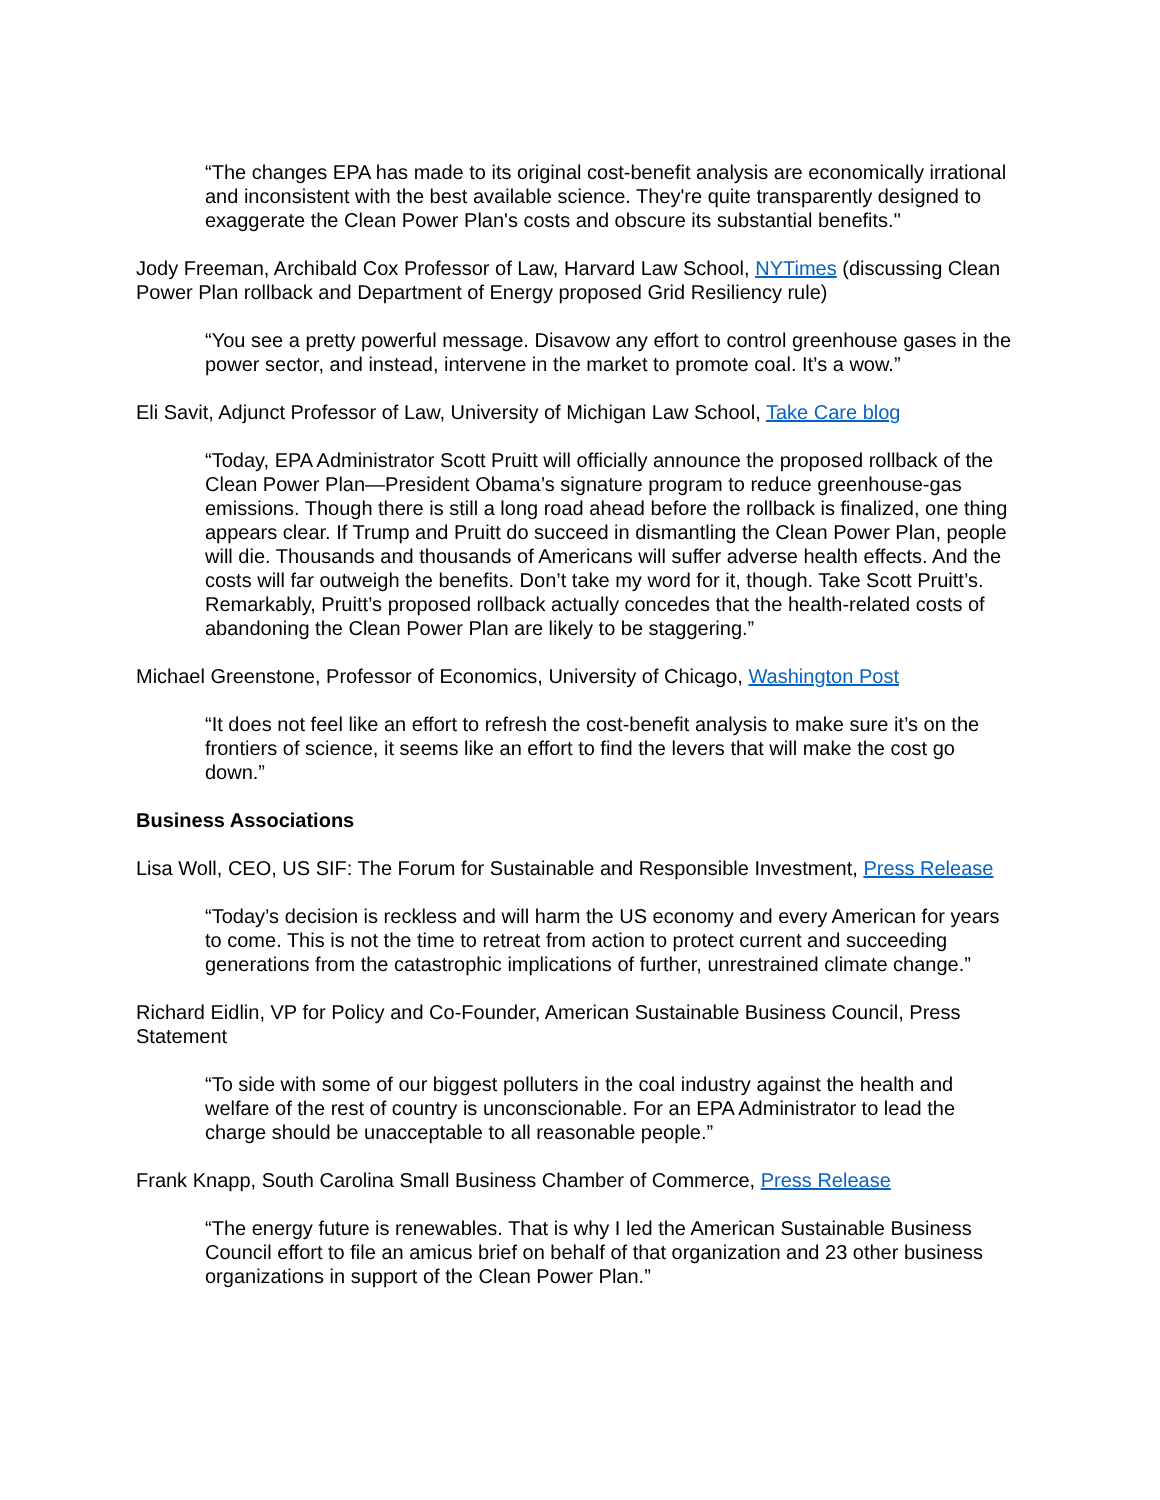“The changes EPA has made to its original cost-benefit analysis are economically irrational and inconsistent with the best available science. They're quite transparently designed to exaggerate the Clean Power Plan's costs and obscure its substantial benefits."
Jody Freeman, Archibald Cox Professor of Law, Harvard Law School, NYTimes (discussing Clean Power Plan rollback and Department of Energy proposed Grid Resiliency rule)
“You see a pretty powerful message. Disavow any effort to control greenhouse gases in the power sector, and instead, intervene in the market to promote coal. It’s a wow.”
Eli Savit, Adjunct Professor of Law, University of Michigan Law School, Take Care blog
“Today, EPA Administrator Scott Pruitt will officially announce the proposed rollback of the Clean Power Plan—President Obama’s signature program to reduce greenhouse-gas emissions. Though there is still a long road ahead before the rollback is finalized, one thing appears clear. If Trump and Pruitt do succeed in dismantling the Clean Power Plan, people will die. Thousands and thousands of Americans will suffer adverse health effects. And the costs will far outweigh the benefits. Don’t take my word for it, though. Take Scott Pruitt’s. Remarkably, Pruitt’s proposed rollback actually concedes that the health-related costs of abandoning the Clean Power Plan are likely to be staggering.”
Michael Greenstone, Professor of Economics, University of Chicago, Washington Post
“It does not feel like an effort to refresh the cost-benefit analysis to make sure it’s on the frontiers of science, it seems like an effort to find the levers that will make the cost go down.”
Business Associations
Lisa Woll, CEO, US SIF: The Forum for Sustainable and Responsible Investment, Press Release
“Today’s decision is reckless and will harm the US economy and every American for years to come. This is not the time to retreat from action to protect current and succeeding generations from the catastrophic implications of further, unrestrained climate change.”
Richard Eidlin, VP for Policy and Co-Founder, American Sustainable Business Council, Press Statement
“To side with some of our biggest polluters in the coal industry against the health and welfare of the rest of country is unconscionable. For an EPA Administrator to lead the charge should be unacceptable to all reasonable people.”
Frank Knapp, South Carolina Small Business Chamber of Commerce, Press Release
“The energy future is renewables. That is why I led the American Sustainable Business Council effort to file an amicus brief on behalf of that organization and 23 other business organizations in support of the Clean Power Plan.”